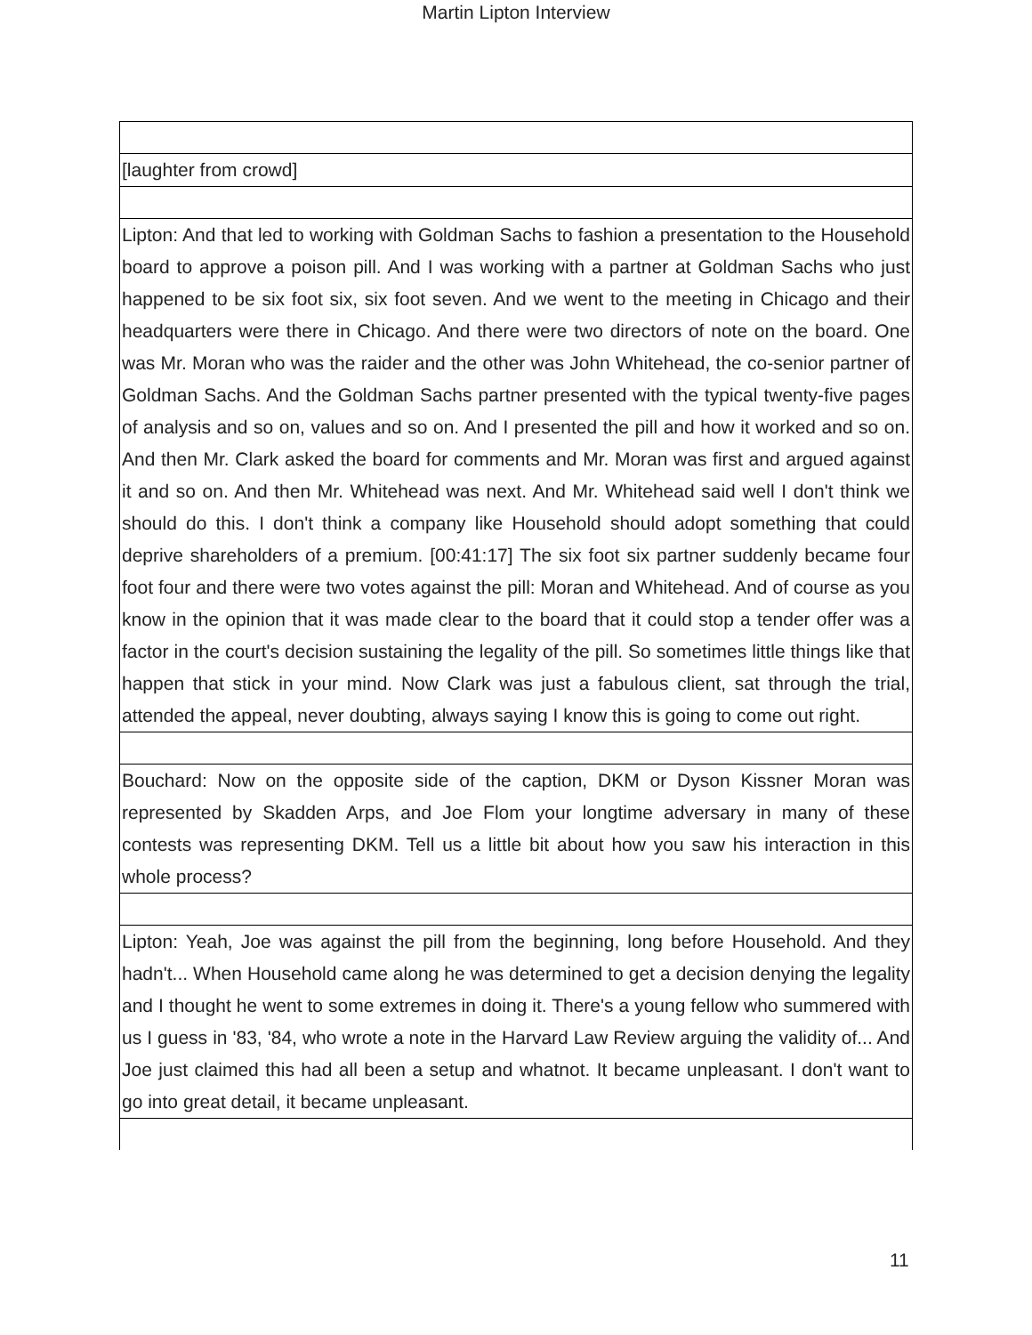Martin Lipton Interview
| [laughter from crowd] |
| Lipton: And that led to working with Goldman Sachs to fashion a presentation to the Household board to approve a poison pill. And I was working with a partner at Goldman Sachs who just happened to be six foot six, six foot seven. And we went to the meeting in Chicago and their headquarters were there in Chicago. And there were two directors of note on the board. One was Mr. Moran who was the raider and the other was John Whitehead, the co-senior partner of Goldman Sachs. And the Goldman Sachs partner presented with the typical twenty-five pages of analysis and so on, values and so on. And I presented the pill and how it worked and so on. And then Mr. Clark asked the board for comments and Mr. Moran was first and argued against it and so on. And then Mr. Whitehead was next. And Mr. Whitehead said well I don't think we should do this. I don't think a company like Household should adopt something that could deprive shareholders of a premium. [00:41:17] The six foot six partner suddenly became four foot four and there were two votes against the pill: Moran and Whitehead. And of course as you know in the opinion that it was made clear to the board that it could stop a tender offer was a factor in the court's decision sustaining the legality of the pill. So sometimes little things like that happen that stick in your mind. Now Clark was just a fabulous client, sat through the trial, attended the appeal, never doubting, always saying I know this is going to come out right. |
| Bouchard: Now on the opposite side of the caption, DKM or Dyson Kissner Moran was represented by Skadden Arps, and Joe Flom your longtime adversary in many of these contests was representing DKM. Tell us a little bit about how you saw his interaction in this whole process? |
| Lipton: Yeah, Joe was against the pill from the beginning, long before Household. And they hadn't... When Household came along he was determined to get a decision denying the legality and I thought he went to some extremes in doing it. There's a young fellow who summered with us I guess in '83, '84, who wrote a note in the Harvard Law Review arguing the validity of... And Joe just claimed this had all been a setup and whatnot. It became unpleasant. I don't want to go into great detail, it became unpleasant. |
11